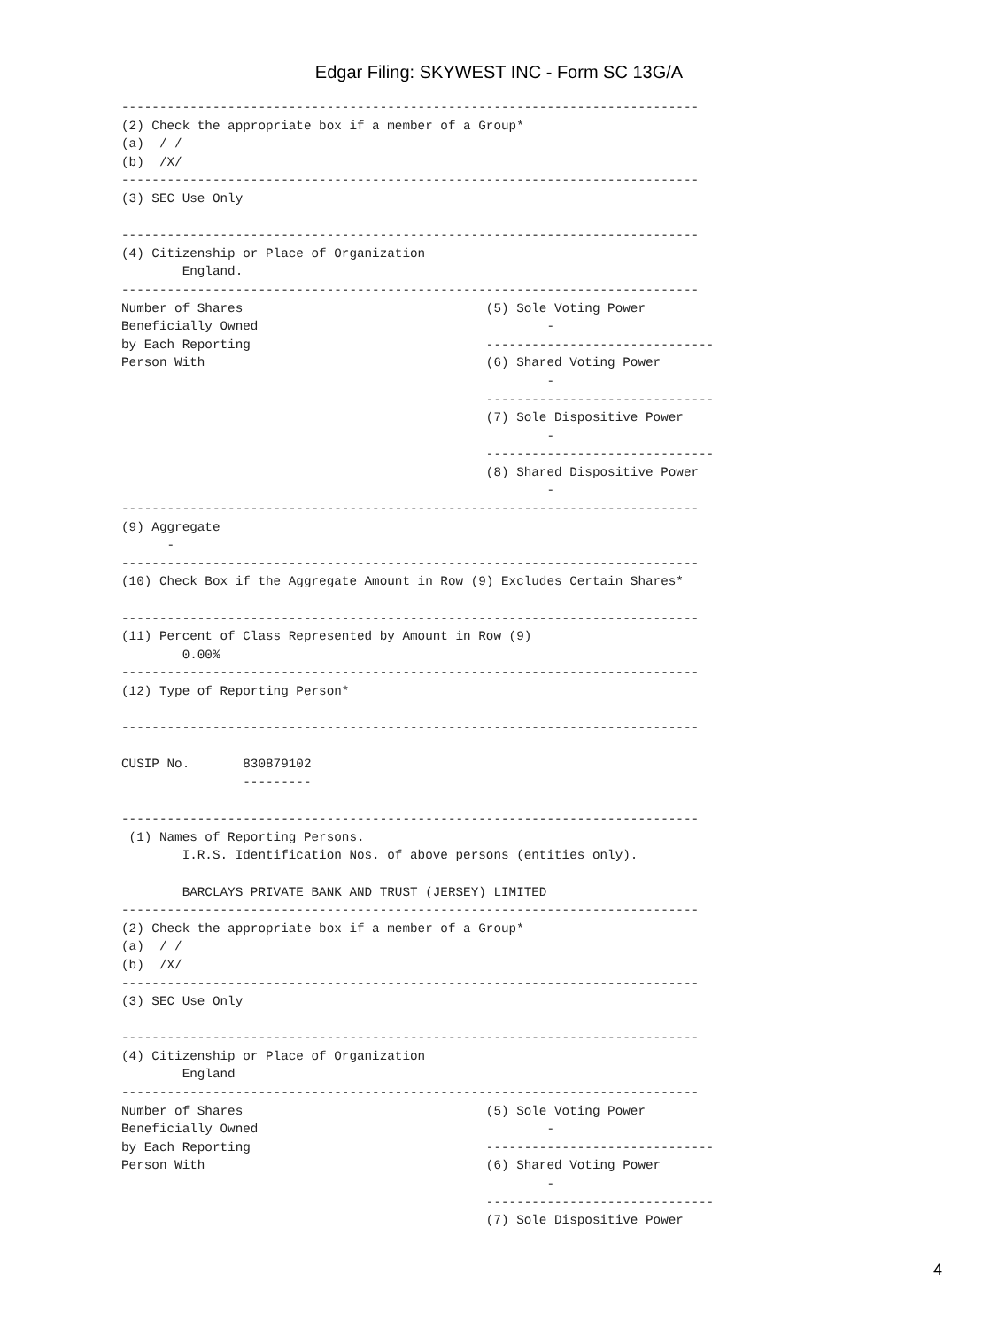Edgar Filing: SKYWEST INC - Form SC 13G/A
----------------------------------------------------------------------------
(2) Check the appropriate box if a member of a Group*
(a)  / /
(b)  /X/
----------------------------------------------------------------------------
(3) SEC Use Only

----------------------------------------------------------------------------
(4) Citizenship or Place of Organization
        England.
----------------------------------------------------------------------------
Number of Shares                                (5) Sole Voting Power
Beneficially Owned                                      -
by Each Reporting                               ------------------------------
Person With                                     (6) Shared Voting Power
                                                        -
                                                ------------------------------
                                                (7) Sole Dispositive Power
                                                        -
                                                ------------------------------
                                                (8) Shared Dispositive Power
                                                        -
----------------------------------------------------------------------------
(9) Aggregate
      -
----------------------------------------------------------------------------
(10) Check Box if the Aggregate Amount in Row (9) Excludes Certain Shares*

----------------------------------------------------------------------------
(11) Percent of Class Represented by Amount in Row (9)
        0.00%
----------------------------------------------------------------------------
(12) Type of Reporting Person*

----------------------------------------------------------------------------

CUSIP No.       830879102
                ---------

----------------------------------------------------------------------------
 (1) Names of Reporting Persons.
        I.R.S. Identification Nos. of above persons (entities only).

        BARCLAYS PRIVATE BANK AND TRUST (JERSEY) LIMITED
----------------------------------------------------------------------------
(2) Check the appropriate box if a member of a Group*
(a)  / /
(b)  /X/
----------------------------------------------------------------------------
(3) SEC Use Only

----------------------------------------------------------------------------
(4) Citizenship or Place of Organization
        England
----------------------------------------------------------------------------
Number of Shares                                (5) Sole Voting Power
Beneficially Owned                                      -
by Each Reporting                               ------------------------------
Person With                                     (6) Shared Voting Power
                                                        -
                                                ------------------------------
                                                (7) Sole Dispositive Power
4